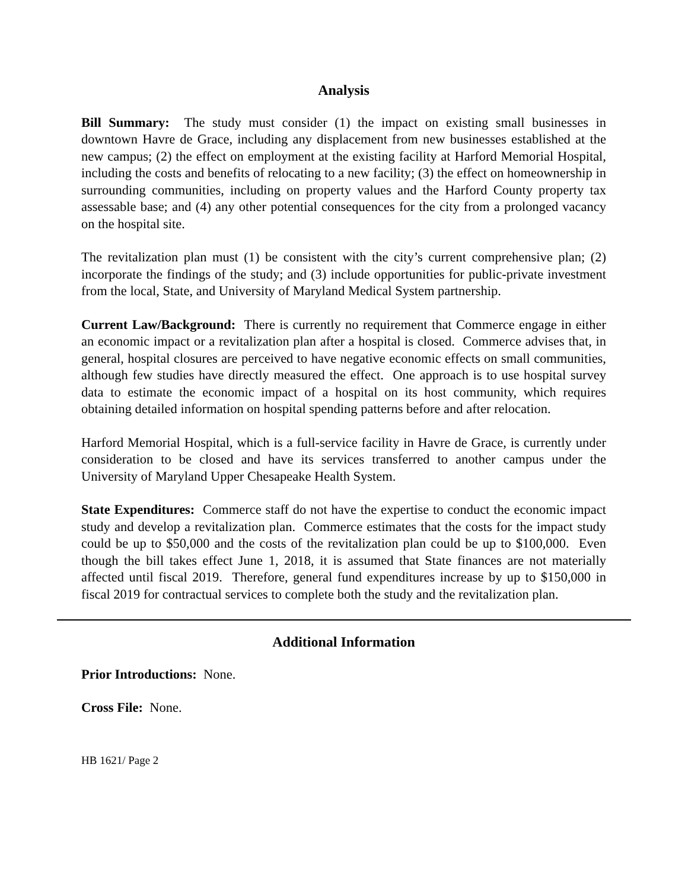Analysis
Bill Summary: The study must consider (1) the impact on existing small businesses in downtown Havre de Grace, including any displacement from new businesses established at the new campus; (2) the effect on employment at the existing facility at Harford Memorial Hospital, including the costs and benefits of relocating to a new facility; (3) the effect on homeownership in surrounding communities, including on property values and the Harford County property tax assessable base; and (4) any other potential consequences for the city from a prolonged vacancy on the hospital site.
The revitalization plan must (1) be consistent with the city’s current comprehensive plan; (2) incorporate the findings of the study; and (3) include opportunities for public-private investment from the local, State, and University of Maryland Medical System partnership.
Current Law/Background: There is currently no requirement that Commerce engage in either an economic impact or a revitalization plan after a hospital is closed. Commerce advises that, in general, hospital closures are perceived to have negative economic effects on small communities, although few studies have directly measured the effect. One approach is to use hospital survey data to estimate the economic impact of a hospital on its host community, which requires obtaining detailed information on hospital spending patterns before and after relocation.
Harford Memorial Hospital, which is a full-service facility in Havre de Grace, is currently under consideration to be closed and have its services transferred to another campus under the University of Maryland Upper Chesapeake Health System.
State Expenditures: Commerce staff do not have the expertise to conduct the economic impact study and develop a revitalization plan. Commerce estimates that the costs for the impact study could be up to $50,000 and the costs of the revitalization plan could be up to $100,000. Even though the bill takes effect June 1, 2018, it is assumed that State finances are not materially affected until fiscal 2019. Therefore, general fund expenditures increase by up to $150,000 in fiscal 2019 for contractual services to complete both the study and the revitalization plan.
Additional Information
Prior Introductions: None.
Cross File: None.
HB 1621/ Page 2